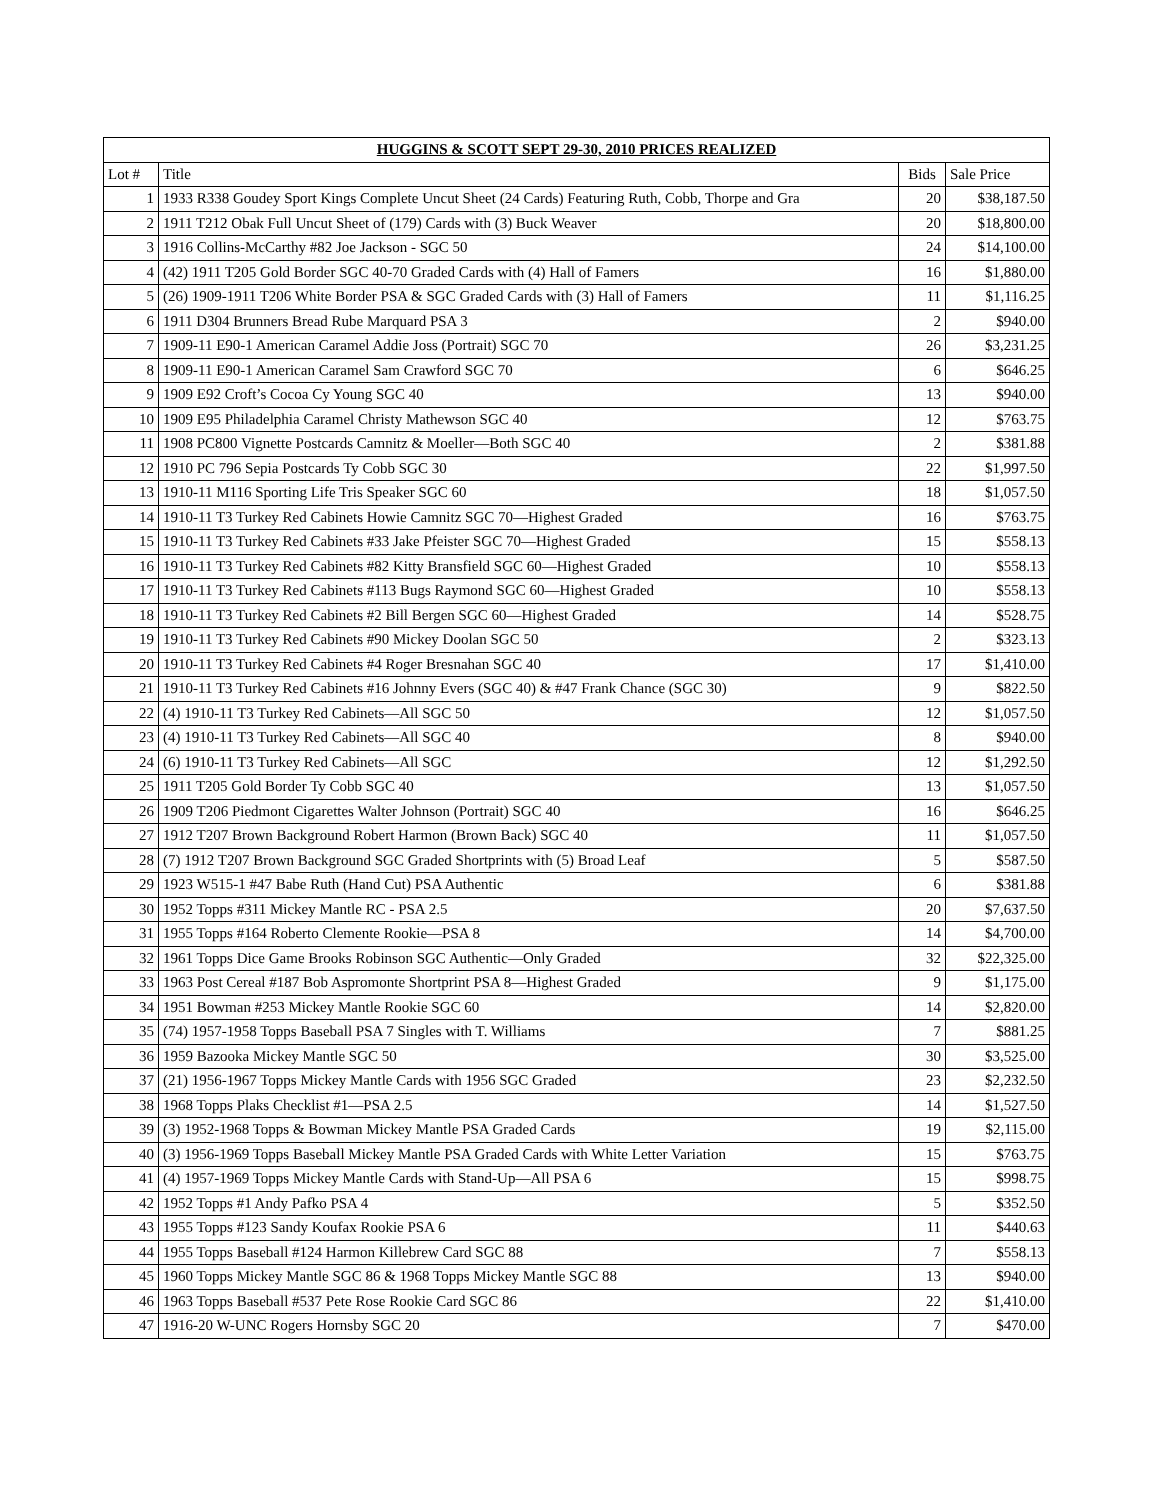| HUGGINS & SCOTT SEPT 29-30, 2010 PRICES REALIZED | | | |
| --- | --- | --- | --- |
| Lot # | Title | Bids | Sale Price |
| 1 | 1933 R338 Goudey Sport Kings Complete Uncut Sheet (24 Cards) Featuring Ruth, Cobb, Thorpe and Gra | 20 | $38,187.50 |
| 2 | 1911 T212 Obak Full Uncut Sheet of (179) Cards with (3) Buck Weaver | 20 | $18,800.00 |
| 3 | 1916 Collins-McCarthy #82 Joe Jackson - SGC 50 | 24 | $14,100.00 |
| 4 | (42) 1911 T205 Gold Border SGC 40-70 Graded Cards with (4) Hall of Famers | 16 | $1,880.00 |
| 5 | (26) 1909-1911 T206 White Border PSA & SGC Graded Cards with (3) Hall of Famers | 11 | $1,116.25 |
| 6 | 1911 D304 Brunners Bread Rube Marquard PSA 3 | 2 | $940.00 |
| 7 | 1909-11 E90-1 American Caramel Addie Joss (Portrait) SGC 70 | 26 | $3,231.25 |
| 8 | 1909-11 E90-1 American Caramel Sam Crawford SGC 70 | 6 | $646.25 |
| 9 | 1909 E92 Croft’s Cocoa Cy Young SGC 40 | 13 | $940.00 |
| 10 | 1909 E95 Philadelphia Caramel Christy Mathewson SGC 40 | 12 | $763.75 |
| 11 | 1908 PC800 Vignette Postcards Camnitz & Moeller—Both SGC 40 | 2 | $381.88 |
| 12 | 1910 PC 796 Sepia Postcards Ty Cobb SGC 30 | 22 | $1,997.50 |
| 13 | 1910-11 M116 Sporting Life Tris Speaker SGC 60 | 18 | $1,057.50 |
| 14 | 1910-11 T3 Turkey Red Cabinets Howie Camnitz SGC 70—Highest Graded | 16 | $763.75 |
| 15 | 1910-11 T3 Turkey Red Cabinets #33 Jake Pfeister SGC 70—Highest Graded | 15 | $558.13 |
| 16 | 1910-11 T3 Turkey Red Cabinets #82 Kitty Bransfield SGC 60—Highest Graded | 10 | $558.13 |
| 17 | 1910-11 T3 Turkey Red Cabinets #113 Bugs Raymond SGC 60—Highest Graded | 10 | $558.13 |
| 18 | 1910-11 T3 Turkey Red Cabinets #2 Bill Bergen SGC 60—Highest Graded | 14 | $528.75 |
| 19 | 1910-11 T3 Turkey Red Cabinets #90 Mickey Doolan SGC 50 | 2 | $323.13 |
| 20 | 1910-11 T3 Turkey Red Cabinets #4 Roger Bresnahan SGC 40 | 17 | $1,410.00 |
| 21 | 1910-11 T3 Turkey Red Cabinets #16 Johnny Evers (SGC 40) & #47 Frank Chance (SGC 30) | 9 | $822.50 |
| 22 | (4) 1910-11 T3 Turkey Red Cabinets—All SGC 50 | 12 | $1,057.50 |
| 23 | (4) 1910-11 T3 Turkey Red Cabinets—All SGC 40 | 8 | $940.00 |
| 24 | (6) 1910-11 T3 Turkey Red Cabinets—All SGC | 12 | $1,292.50 |
| 25 | 1911 T205 Gold Border Ty Cobb SGC 40 | 13 | $1,057.50 |
| 26 | 1909 T206 Piedmont Cigarettes Walter Johnson (Portrait) SGC 40 | 16 | $646.25 |
| 27 | 1912 T207 Brown Background Robert Harmon (Brown Back) SGC 40 | 11 | $1,057.50 |
| 28 | (7) 1912 T207 Brown Background SGC Graded Shortprints with (5) Broad Leaf | 5 | $587.50 |
| 29 | 1923 W515-1 #47 Babe Ruth (Hand Cut) PSA Authentic | 6 | $381.88 |
| 30 | 1952 Topps #311 Mickey Mantle RC - PSA 2.5 | 20 | $7,637.50 |
| 31 | 1955 Topps #164 Roberto Clemente Rookie—PSA 8 | 14 | $4,700.00 |
| 32 | 1961 Topps Dice Game Brooks Robinson SGC Authentic—Only Graded | 32 | $22,325.00 |
| 33 | 1963 Post Cereal #187 Bob Aspromonte Shortprint PSA 8—Highest Graded | 9 | $1,175.00 |
| 34 | 1951 Bowman #253 Mickey Mantle Rookie SGC 60 | 14 | $2,820.00 |
| 35 | (74) 1957-1958 Topps Baseball PSA 7 Singles with T. Williams | 7 | $881.25 |
| 36 | 1959 Bazooka Mickey Mantle SGC 50 | 30 | $3,525.00 |
| 37 | (21) 1956-1967 Topps Mickey Mantle Cards with 1956 SGC Graded | 23 | $2,232.50 |
| 38 | 1968 Topps Plaks Checklist #1—PSA 2.5 | 14 | $1,527.50 |
| 39 | (3) 1952-1968 Topps & Bowman Mickey Mantle PSA Graded Cards | 19 | $2,115.00 |
| 40 | (3) 1956-1969 Topps Baseball Mickey Mantle PSA Graded Cards with White Letter Variation | 15 | $763.75 |
| 41 | (4) 1957-1969 Topps Mickey Mantle Cards with Stand-Up—All PSA 6 | 15 | $998.75 |
| 42 | 1952 Topps #1 Andy Pafko PSA 4 | 5 | $352.50 |
| 43 | 1955 Topps #123 Sandy Koufax Rookie PSA 6 | 11 | $440.63 |
| 44 | 1955 Topps Baseball #124 Harmon Killebrew Card SGC 88 | 7 | $558.13 |
| 45 | 1960 Topps Mickey Mantle SGC 86 & 1968 Topps Mickey Mantle SGC 88 | 13 | $940.00 |
| 46 | 1963 Topps Baseball #537 Pete Rose Rookie Card SGC 86 | 22 | $1,410.00 |
| 47 | 1916-20 W-UNC Rogers Hornsby SGC 20 | 7 | $470.00 |